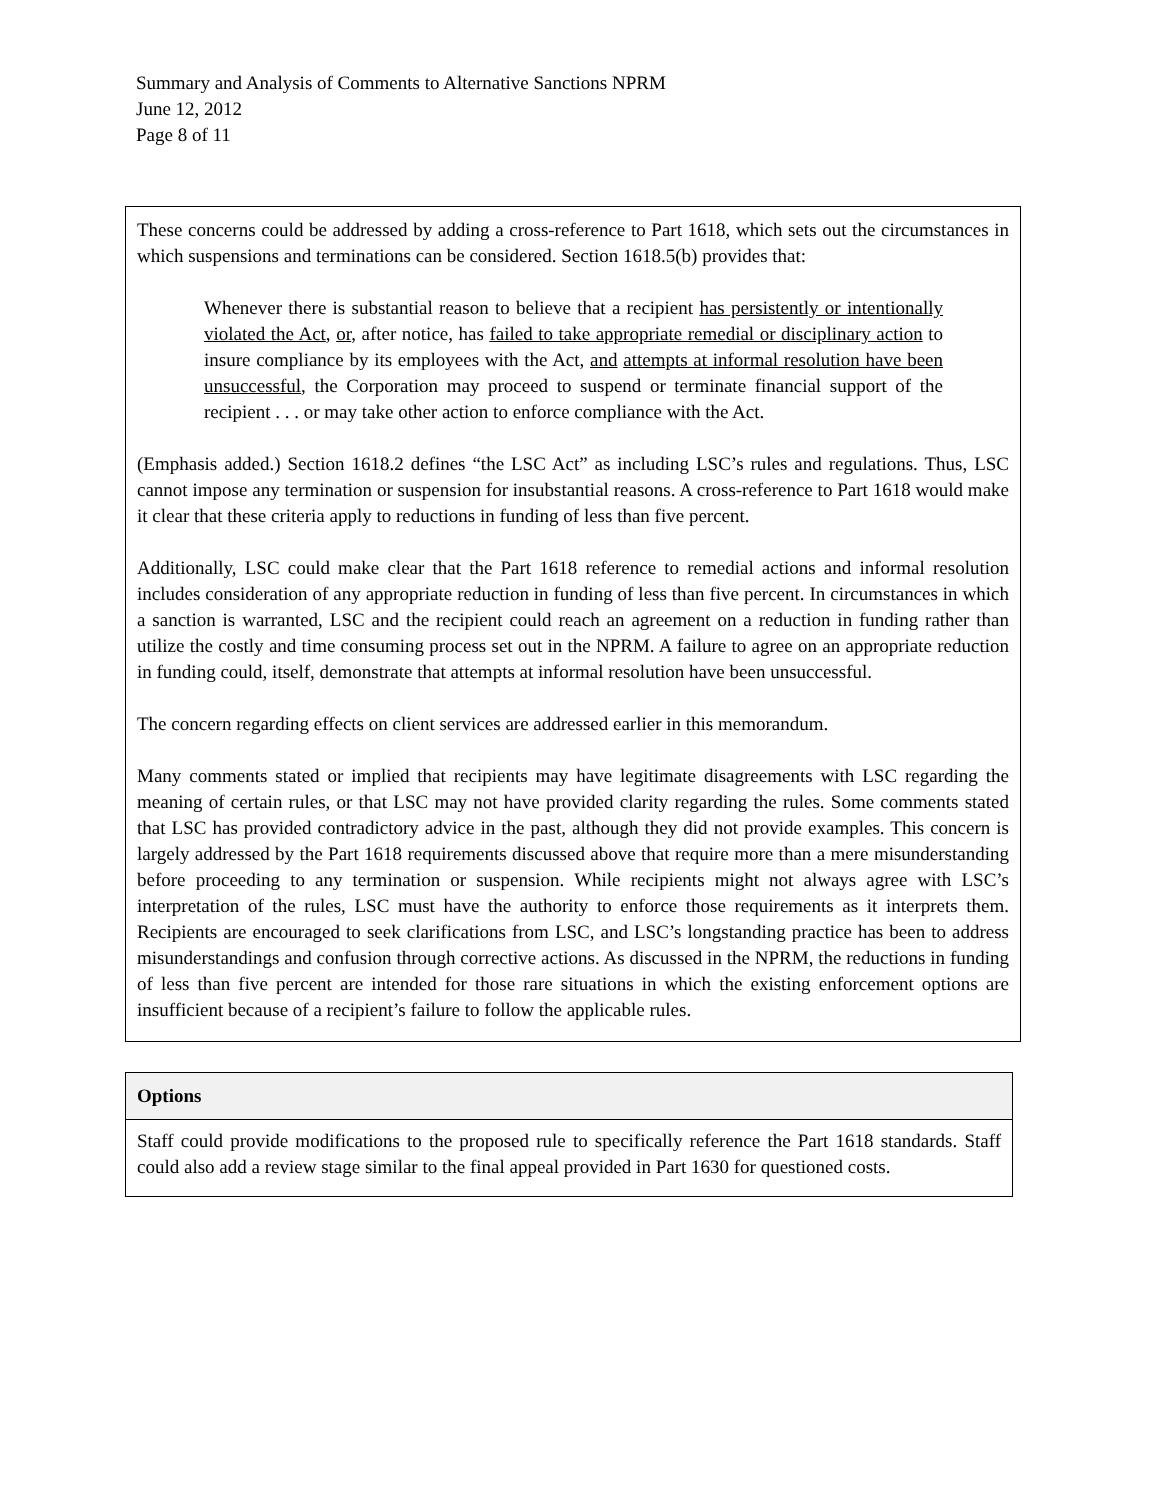Summary and Analysis of Comments to Alternative Sanctions NPRM
June 12, 2012
Page 8 of 11
These concerns could be addressed by adding a cross-reference to Part 1618, which sets out the circumstances in which suspensions and terminations can be considered. Section 1618.5(b) provides that:
Whenever there is substantial reason to believe that a recipient has persistently or intentionally violated the Act, or, after notice, has failed to take appropriate remedial or disciplinary action to insure compliance by its employees with the Act, and attempts at informal resolution have been unsuccessful, the Corporation may proceed to suspend or terminate financial support of the recipient . . . or may take other action to enforce compliance with the Act.
(Emphasis added.) Section 1618.2 defines “the LSC Act” as including LSC’s rules and regulations. Thus, LSC cannot impose any termination or suspension for insubstantial reasons. A cross-reference to Part 1618 would make it clear that these criteria apply to reductions in funding of less than five percent.
Additionally, LSC could make clear that the Part 1618 reference to remedial actions and informal resolution includes consideration of any appropriate reduction in funding of less than five percent. In circumstances in which a sanction is warranted, LSC and the recipient could reach an agreement on a reduction in funding rather than utilize the costly and time consuming process set out in the NPRM. A failure to agree on an appropriate reduction in funding could, itself, demonstrate that attempts at informal resolution have been unsuccessful.
The concern regarding effects on client services are addressed earlier in this memorandum.
Many comments stated or implied that recipients may have legitimate disagreements with LSC regarding the meaning of certain rules, or that LSC may not have provided clarity regarding the rules. Some comments stated that LSC has provided contradictory advice in the past, although they did not provide examples. This concern is largely addressed by the Part 1618 requirements discussed above that require more than a mere misunderstanding before proceeding to any termination or suspension. While recipients might not always agree with LSC’s interpretation of the rules, LSC must have the authority to enforce those requirements as it interprets them. Recipients are encouraged to seek clarifications from LSC, and LSC’s longstanding practice has been to address misunderstandings and confusion through corrective actions. As discussed in the NPRM, the reductions in funding of less than five percent are intended for those rare situations in which the existing enforcement options are insufficient because of a recipient’s failure to follow the applicable rules.
Options
Staff could provide modifications to the proposed rule to specifically reference the Part 1618 standards. Staff could also add a review stage similar to the final appeal provided in Part 1630 for questioned costs.